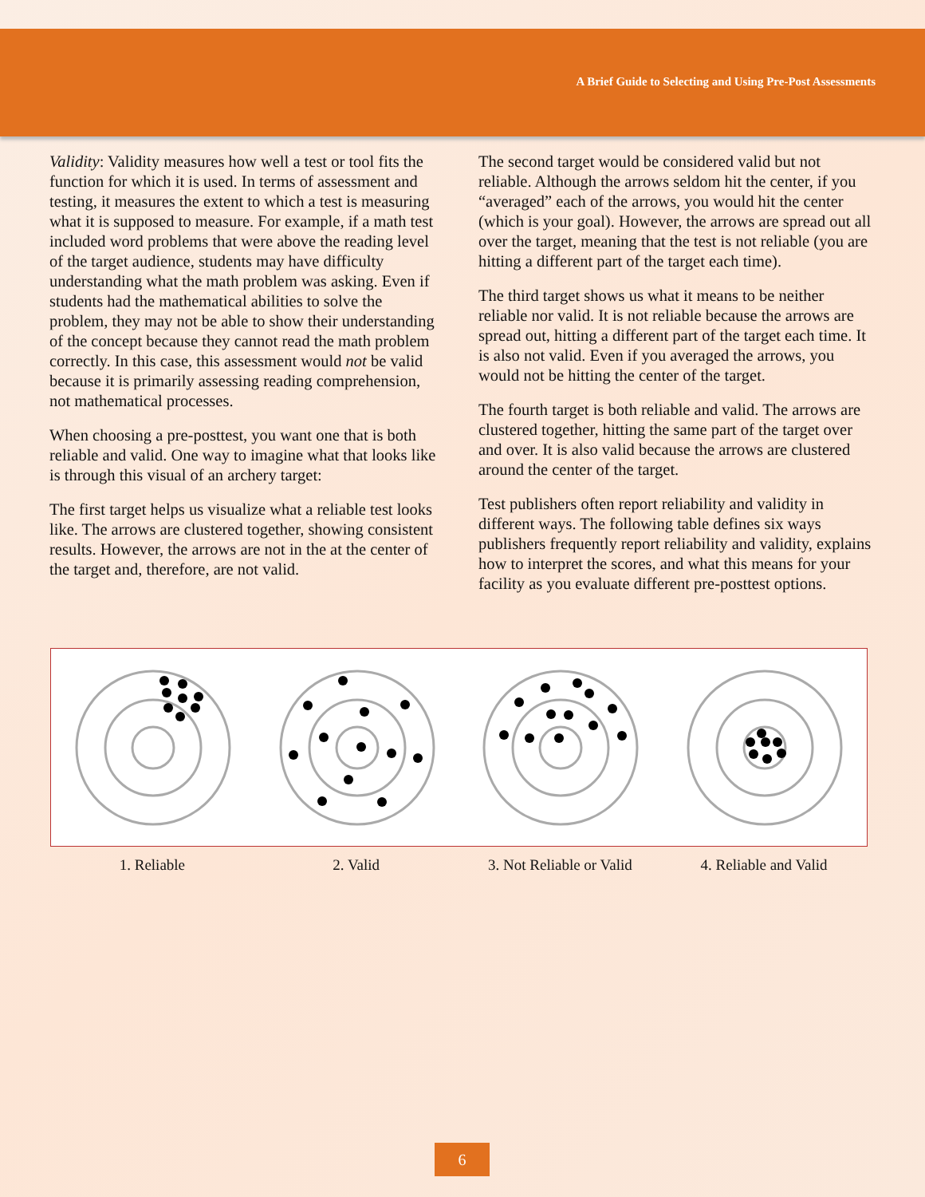A Brief Guide to Selecting and Using Pre-Post Assessments
Validity: Validity measures how well a test or tool fits the function for which it is used. In terms of assessment and testing, it measures the extent to which a test is measuring what it is supposed to measure. For example, if a math test included word problems that were above the reading level of the target audience, students may have difficulty understanding what the math problem was asking. Even if students had the mathematical abilities to solve the problem, they may not be able to show their understanding of the concept because they cannot read the math problem correctly. In this case, this assessment would not be valid because it is primarily assessing reading comprehension, not mathematical processes.
When choosing a pre-posttest, you want one that is both reliable and valid. One way to imagine what that looks like is through this visual of an archery target:
The first target helps us visualize what a reliable test looks like. The arrows are clustered together, showing consistent results. However, the arrows are not in the at the center of the target and, therefore, are not valid.
The second target would be considered valid but not reliable. Although the arrows seldom hit the center, if you “averaged” each of the arrows, you would hit the center (which is your goal). However, the arrows are spread out all over the target, meaning that the test is not reliable (you are hitting a different part of the target each time).
The third target shows us what it means to be neither reliable nor valid. It is not reliable because the arrows are spread out, hitting a different part of the target each time. It is also not valid. Even if you averaged the arrows, you would not be hitting the center of the target.
The fourth target is both reliable and valid. The arrows are clustered together, hitting the same part of the target over and over. It is also valid because the arrows are clustered around the center of the target.
Test publishers often report reliability and validity in different ways. The following table defines six ways publishers frequently report reliability and validity, explains how to interpret the scores, and what this means for your facility as you evaluate different pre-posttest options.
1. Reliable 2. Valid 3. Not Reliable or Valid 4. Reliable and Valid
6